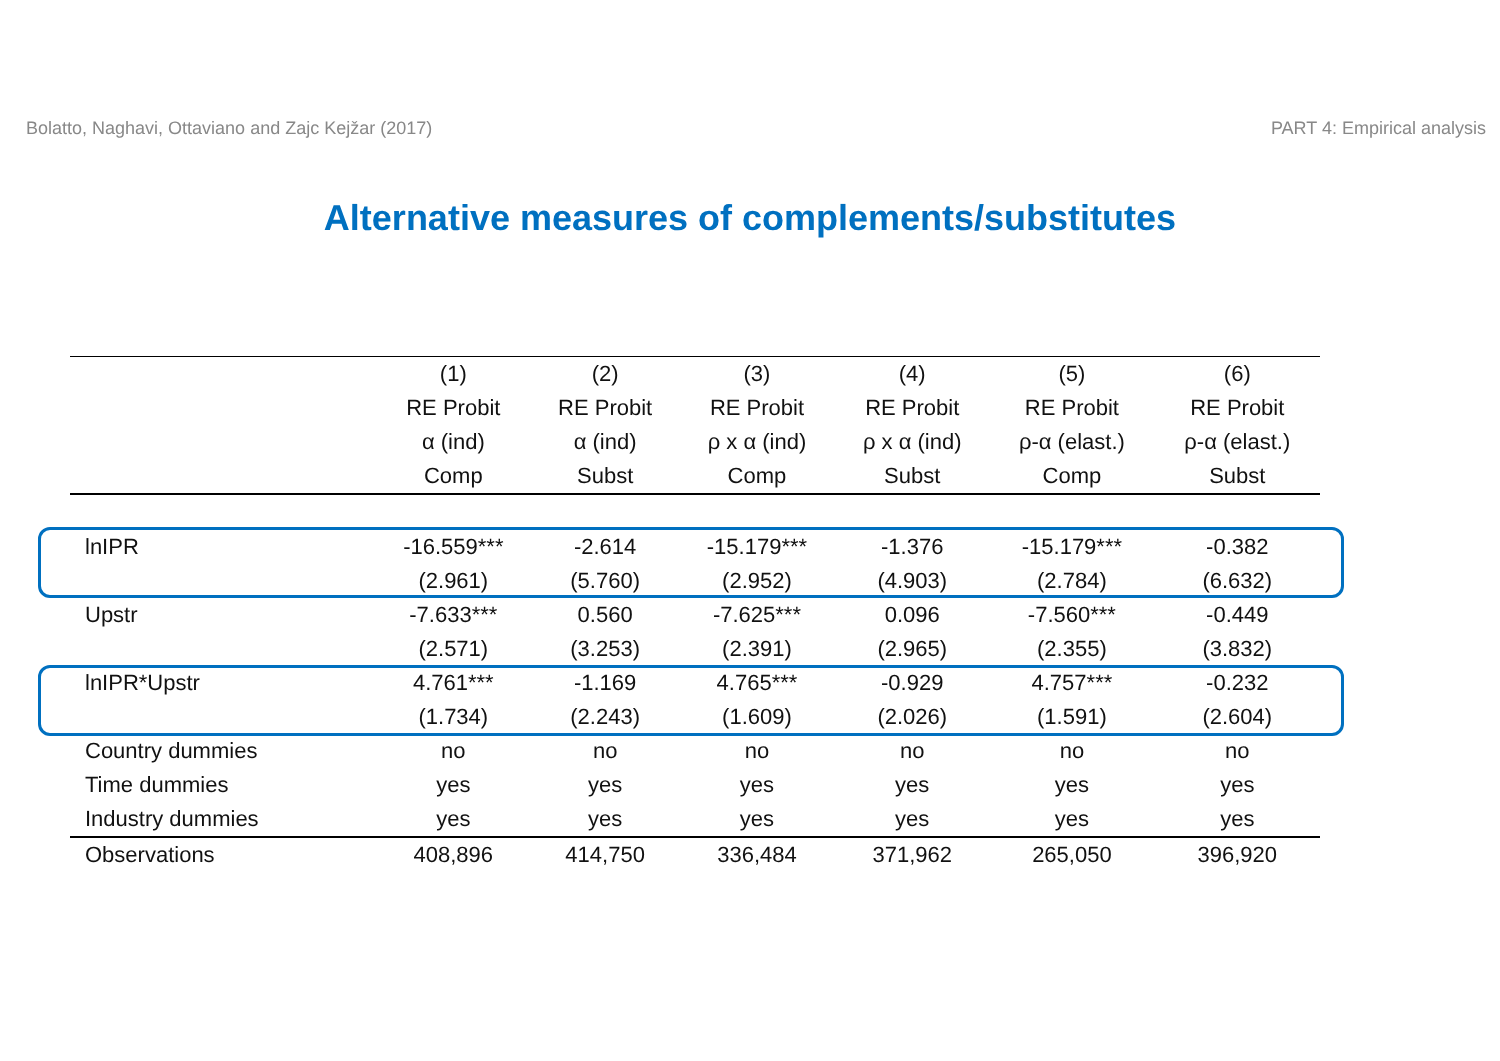Bolatto, Naghavi, Ottaviano and Zajc Kejžar (2017) PART 4: Empirical analysis
Alternative measures of complements/substitutes
| | (1) | (2) | (3) | (4) | (5) | (6) |
| --- | --- | --- | --- | --- | --- | --- |
| | RE Probit | RE Probit | RE Probit | RE Probit | RE Probit | RE Probit |
| | α (ind) | α (ind) | ρ x α (ind) | ρ x α (ind) | ρ-α (elast.) | ρ-α (elast.) |
| | Comp | Subst | Comp | Subst | Comp | Subst |
| lnIPR | -16.559*** | -2.614 | -15.179*** | -1.376 | -15.179*** | -0.382 |
| | (2.961) | (5.760) | (2.952) | (4.903) | (2.784) | (6.632) |
| Upstr | -7.633*** | 0.560 | -7.625*** | 0.096 | -7.560*** | -0.449 |
| | (2.571) | (3.253) | (2.391) | (2.965) | (2.355) | (3.832) |
| lnIPR*Upstr | 4.761*** | -1.169 | 4.765*** | -0.929 | 4.757*** | -0.232 |
| | (1.734) | (2.243) | (1.609) | (2.026) | (1.591) | (2.604) |
| Country dummies | no | no | no | no | no | no |
| Time dummies | yes | yes | yes | yes | yes | yes |
| Industry dummies | yes | yes | yes | yes | yes | yes |
| Observations | 408,896 | 414,750 | 336,484 | 371,962 | 265,050 | 396,920 |